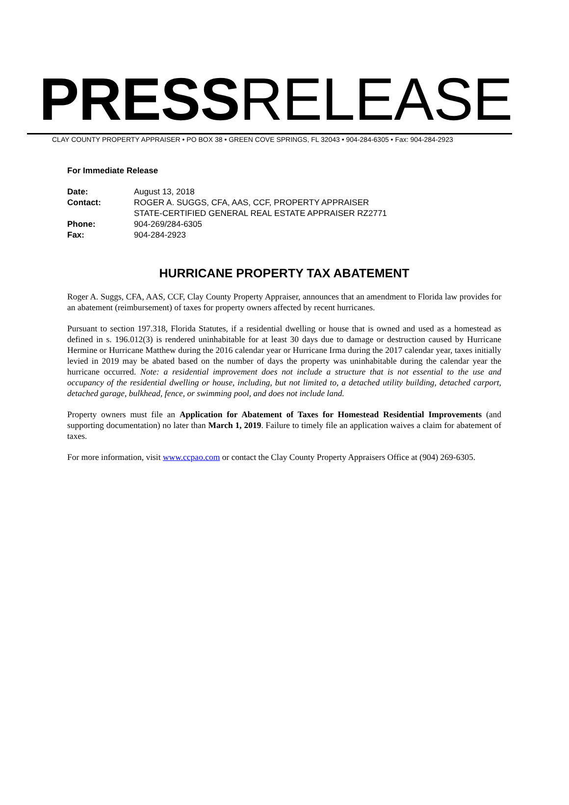PRESSRELEASE
CLAY COUNTY PROPERTY APPRAISER • PO BOX 38 • GREEN COVE SPRINGS, FL 32043 • 904-284-6305 • Fax: 904-284-2923
For Immediate Release
| Date: | August 13, 2018 |
| Contact: | ROGER A. SUGGS, CFA, AAS, CCF, PROPERTY APPRAISER STATE-CERTIFIED GENERAL REAL ESTATE APPRAISER RZ2771 |
| Phone: | 904-269/284-6305 |
| Fax: | 904-284-2923 |
HURRICANE PROPERTY TAX ABATEMENT
Roger A. Suggs, CFA, AAS, CCF, Clay County Property Appraiser, announces that an amendment to Florida law provides for an abatement (reimbursement) of taxes for property owners affected by recent hurricanes.
Pursuant to section 197.318, Florida Statutes, if a residential dwelling or house that is owned and used as a homestead as defined in s. 196.012(3) is rendered uninhabitable for at least 30 days due to damage or destruction caused by Hurricane Hermine or Hurricane Matthew during the 2016 calendar year or Hurricane Irma during the 2017 calendar year, taxes initially levied in 2019 may be abated based on the number of days the property was uninhabitable during the calendar year the hurricane occurred. Note: a residential improvement does not include a structure that is not essential to the use and occupancy of the residential dwelling or house, including, but not limited to, a detached utility building, detached carport, detached garage, bulkhead, fence, or swimming pool, and does not include land.
Property owners must file an Application for Abatement of Taxes for Homestead Residential Improvements (and supporting documentation) no later than March 1, 2019. Failure to timely file an application waives a claim for abatement of taxes.
For more information, visit www.ccpao.com or contact the Clay County Property Appraisers Office at (904) 269-6305.